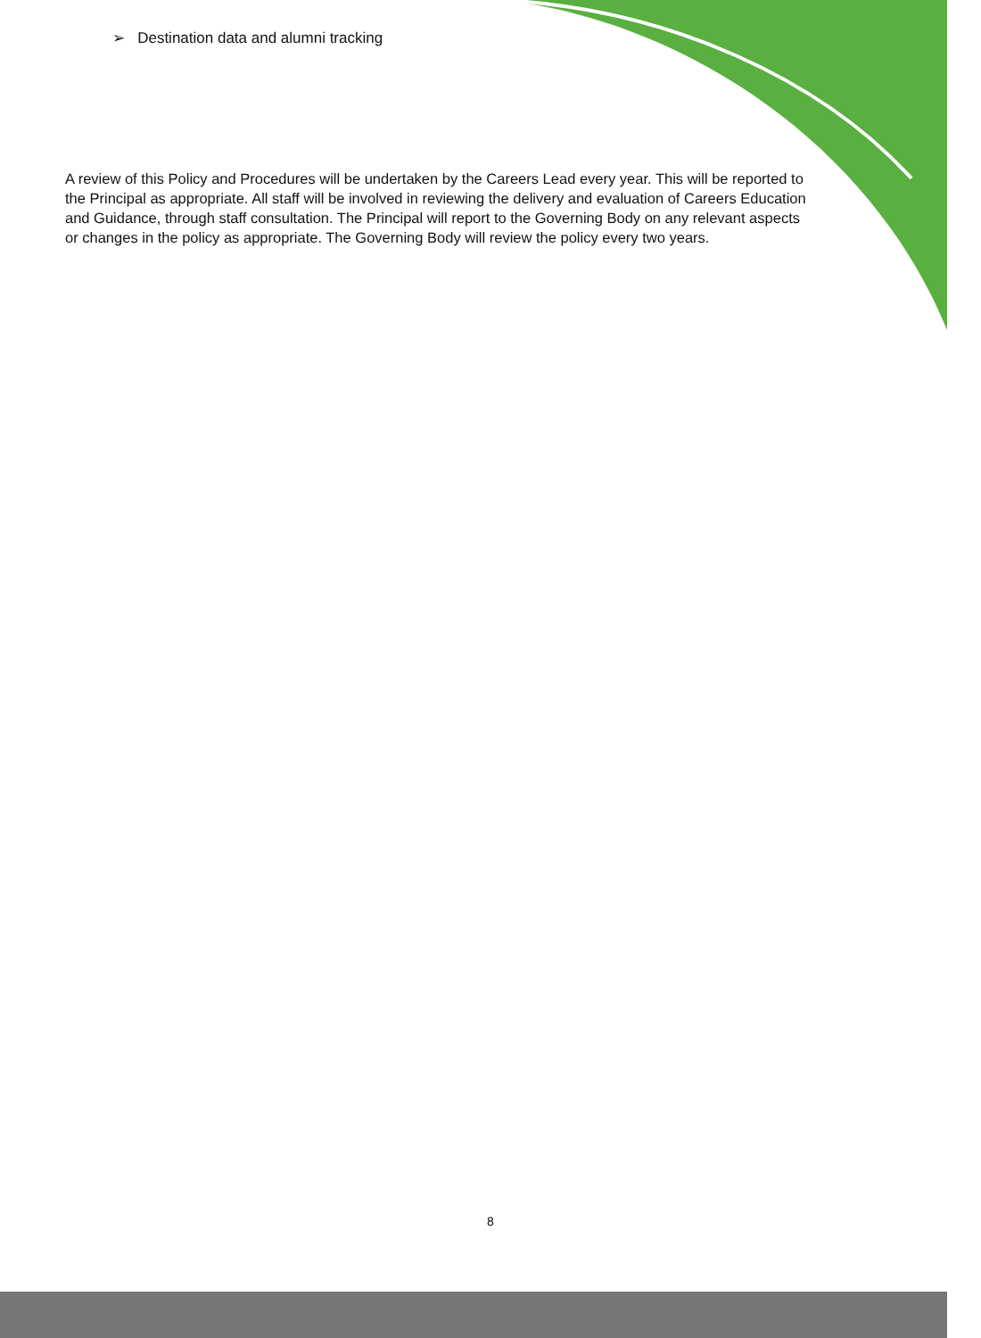➢ Destination data and alumni tracking
A review of this Policy and Procedures will be undertaken by the Careers Lead every year. This will be reported to the Principal as appropriate. All staff will be involved in reviewing the delivery and evaluation of Careers Education and Guidance, through staff consultation. The Principal will report to the Governing Body on any relevant aspects or changes in the policy as appropriate. The Governing Body will review the policy every two years.
8